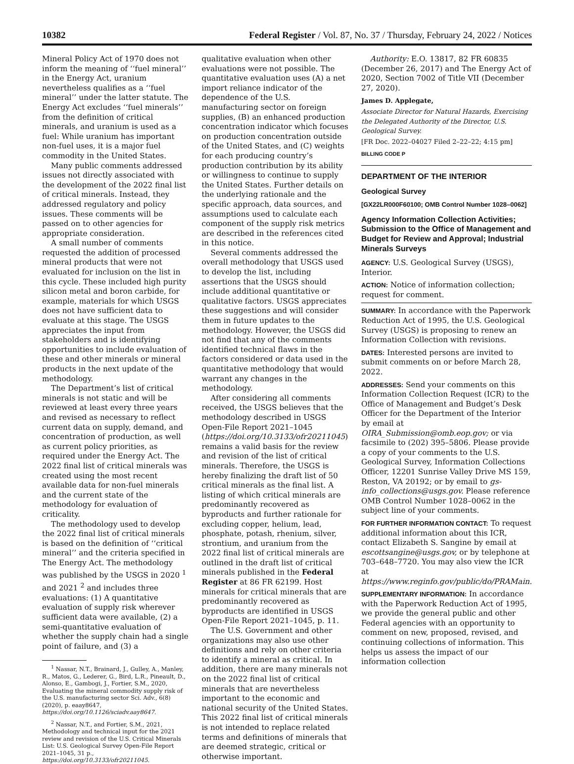10382 Federal Register / Vol. 87, No. 37 / Thursday, February 24, 2022 / Notices
Mineral Policy Act of 1970 does not inform the meaning of ‘‘fuel mineral’’ in the Energy Act, uranium nevertheless qualifies as a ‘‘fuel mineral’’ under the latter statute. The Energy Act excludes ‘‘fuel minerals’’ from the definition of critical minerals, and uranium is used as a fuel: While uranium has important non-fuel uses, it is a major fuel commodity in the United States.
Many public comments addressed issues not directly associated with the development of the 2022 final list of critical minerals. Instead, they addressed regulatory and policy issues. These comments will be passed on to other agencies for appropriate consideration.
A small number of comments requested the addition of processed mineral products that were not evaluated for inclusion on the list in this cycle. These included high purity silicon metal and boron carbide, for example, materials for which USGS does not have sufficient data to evaluate at this stage. The USGS appreciates the input from stakeholders and is identifying opportunities to include evaluation of these and other minerals or mineral products in the next update of the methodology.
The Department’s list of critical minerals is not static and will be reviewed at least every three years and revised as necessary to reflect current data on supply, demand, and concentration of production, as well as current policy priorities, as required under the Energy Act. The 2022 final list of critical minerals was created using the most recent available data for non-fuel minerals and the current state of the methodology for evaluation of criticality.
The methodology used to develop the 2022 final list of critical minerals is based on the definition of ‘‘critical mineral’’ and the criteria specified in The Energy Act. The methodology was published by the USGS in 2020 <sup>1</sup> and 2021 <sup>2</sup> and includes three evaluations: (1) A quantitative evaluation of supply risk wherever sufficient data were available, (2) a semi-quantitative evaluation of whether the supply chain had a single point of failure, and (3) a
<sup>1</sup> Nassar, N.T., Brainard, J., Gulley, A., Manley, R., Matos, G., Lederer, G., Bird, L.R., Pineault, D., Alonso, E., Gambogi, J., Fortier, S.M., 2020, Evaluating the mineral commodity supply risk of the U.S. manufacturing sector Sci. Adv., 6(8) (2020), p. eaay8647, https://doi.org/10.1126/sciadv.aay8647.
<sup>2</sup> Nassar, N.T., and Fortier, S.M., 2021, Methodology and technical input for the 2021 review and revision of the U.S. Critical Minerals List: U.S. Geological Survey Open-File Report 2021–1045, 31 p., https://doi.org/10.3133/ofr20211045.
qualitative evaluation when other evaluations were not possible. The quantitative evaluation uses (A) a net import reliance indicator of the dependence of the U.S. manufacturing sector on foreign supplies, (B) an enhanced production concentration indicator which focuses on production concentration outside of the United States, and (C) weights for each producing country’s production contribution by its ability or willingness to continue to supply the United States. Further details on the underlying rationale and the specific approach, data sources, and assumptions used to calculate each component of the supply risk metrics are described in the references cited in this notice.
Several comments addressed the overall methodology that USGS used to develop the list, including assertions that the USGS should include additional quantitative or qualitative factors. USGS appreciates these suggestions and will consider them in future updates to the methodology. However, the USGS did not find that any of the comments identified technical flaws in the factors considered or data used in the quantitative methodology that would warrant any changes in the methodology.
After considering all comments received, the USGS believes that the methodology described in USGS Open-File Report 2021–1045 (https://doi.org/10.3133/ofr20211045) remains a valid basis for the review and revision of the list of critical minerals. Therefore, the USGS is hereby finalizing the draft list of 50 critical minerals as the final list. A listing of which critical minerals are predominantly recovered as byproducts and further rationale for excluding copper, helium, lead, phosphate, potash, rhenium, silver, strontium, and uranium from the 2022 final list of critical minerals are outlined in the draft list of critical minerals published in the Federal Register at 86 FR 62199. Host minerals for critical minerals that are predominantly recovered as byproducts are identified in USGS Open-File Report 2021–1045, p. 11.
The U.S. Government and other organizations may also use other definitions and rely on other criteria to identify a mineral as critical. In addition, there are many minerals not on the 2022 final list of critical minerals that are nevertheless important to the economic and national security of the United States. This 2022 final list of critical minerals is not intended to replace related terms and definitions of minerals that are deemed strategic, critical or otherwise important.
Authority: E.O. 13817, 82 FR 60835 (December 26, 2017) and The Energy Act of 2020, Section 7002 of Title VII (December 27, 2020).
James D. Applegate,
Associate Director for Natural Hazards, Exercising the Delegated Authority of the Director, U.S. Geological Survey.
[FR Doc. 2022–04027 Filed 2–22–22; 4:15 pm]
BILLING CODE P
DEPARTMENT OF THE INTERIOR
Geological Survey
[GX22LR000F60100; OMB Control Number 1028–0062]
Agency Information Collection Activities; Submission to the Office of Management and Budget for Review and Approval; Industrial Minerals Surveys
AGENCY: U.S. Geological Survey (USGS), Interior.
ACTION: Notice of information collection; request for comment.
SUMMARY: In accordance with the Paperwork Reduction Act of 1995, the U.S. Geological Survey (USGS) is proposing to renew an Information Collection with revisions.
DATES: Interested persons are invited to submit comments on or before March 28, 2022.
ADDRESSES: Send your comments on this Information Collection Request (ICR) to the Office of Management and Budget’s Desk Officer for the Department of the Interior by email at OIRA_Submission@omb.eop.gov; or via facsimile to (202) 395–5806. Please provide a copy of your comments to the U.S. Geological Survey, Information Collections Officer, 12201 Sunrise Valley Drive MS 159, Reston, VA 20192; or by email to gs-info_collections@usgs.gov. Please reference OMB Control Number 1028–0062 in the subject line of your comments.
FOR FURTHER INFORMATION CONTACT: To request additional information about this ICR, contact Elizabeth S. Sangine by email at escottsangine@usgs.gov, or by telephone at 703–648–7720. You may also view the ICR at https://www.reginfo.gov/public/do/PRAMain.
SUPPLEMENTARY INFORMATION: In accordance with the Paperwork Reduction Act of 1995, we provide the general public and other Federal agencies with an opportunity to comment on new, proposed, revised, and continuing collections of information. This helps us assess the impact of our information collection